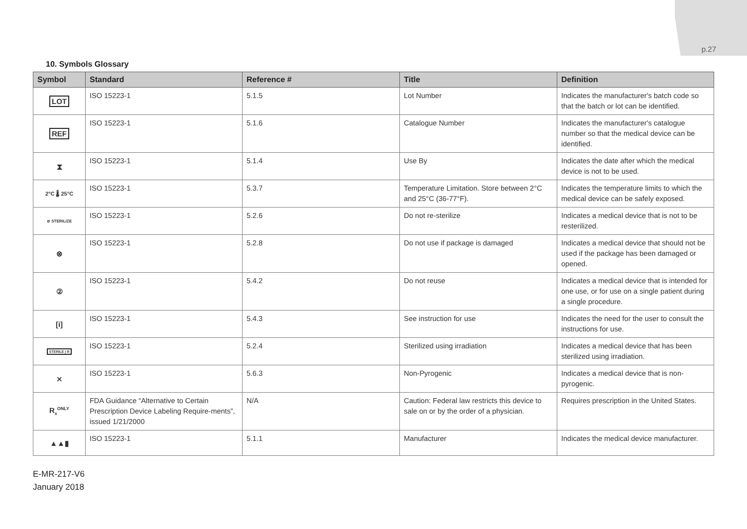p.27
10. Symbols Glossary
| Symbol | Standard | Reference # | Title | Definition |
| --- | --- | --- | --- | --- |
| LOT | ISO 15223-1 | 5.1.5 | Lot Number | Indicates the manufacturer's batch code so that the batch or lot can be identified. |
| REF | ISO 15223-1 | 5.1.6 | Catalogue Number | Indicates the manufacturer's catalogue number so that the medical device can be identified. |
| ⧗ | ISO 15223-1 | 5.1.4 | Use By | Indicates the date after which the medical device is not to be used. |
| 2°C 🌡 25°C | ISO 15223-1 | 5.3.7 | Temperature Limitation. Store between 2°C and 25°C (36-77°F). | Indicates the temperature limits to which the medical device can be safely exposed. |
| ⊘ STERILIZE | ISO 15223-1 | 5.2.6 | Do not re-sterilize | Indicates a medical device that is not to be resterilized. |
| ⊗ | ISO 15223-1 | 5.2.8 | Do not use if package is damaged | Indicates a medical device that should not be used if the package has been damaged or opened. |
| ② | ISO 15223-1 | 5.4.2 | Do not reuse | Indicates a medical device that is intended for one use, or for use on a single patient during a single procedure. |
| [i] | ISO 15223-1 | 5.4.3 | See instruction for use | Indicates the need for the user to consult the instructions for use. |
| STERILE / R | ISO 15223-1 | 5.2.4 | Sterilized using irradiation | Indicates a medical device that has been sterilized using irradiation. |
| ⨯ | ISO 15223-1 | 5.6.3 | Non-Pyrogenic | Indicates a medical device that is non-pyrogenic. |
| R<sub>x</sub><sup>ONLY</sup> | FDA Guidance “Alternative to Certain Prescription Device Labeling Require-ments”, issued 1/21/2000 | N/A | Caution: Federal law restricts this device to sale on or by the order of a physician. | Requires prescription in the United States. |
| ▲▲▮ | ISO 15223-1 | 5.1.1 | Manufacturer | Indicates the medical device manufacturer. |
E-MR-217-V6
January 2018